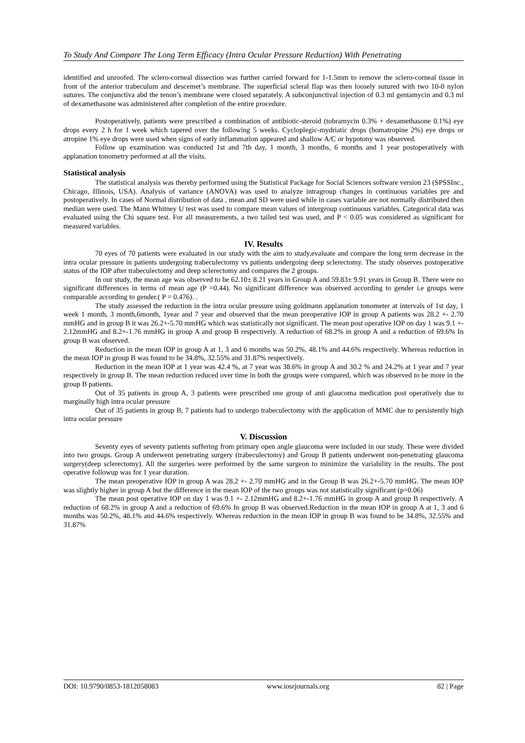To Study And Compare The Long Term Efficacy (Intra Ocular Pressure Reduction) With Penetrating
identified and unroofed. The sclero-corneal dissection was further carried forward for 1-1.5mm to remove the sclero-corneal tissue in front of the anterior trabeculum and descemet’s membrane. The superficial scleral flap was then loosely sutured with two 10-0 nylon sutures. The conjunctiva abd the tenon’s membrane were closed separately. A subconjunctival injection of 0.3 ml gentamycin and 0.3 ml of dexamethasone was administered after completion of the entire procedure.
Postoperatively, patients were prescribed a combination of antibiotic-steroid (tobramycin 0.3% + dexamethasone 0.1%) eye drops every 2 h for 1 week which tapered over the following 5 weeks. Cycloplegic-mydriatic drops (homatropine 2%) eye drops or atropine 1% eye drops were used when signs of early inflammation appeared and shallow A/C or hypotony was observed.
Follow up examination was conducted 1st and 7th day, 1 month, 3 months, 6 months and 1 year postoperatively with applanation tonometry performed at all the visits.
Statistical analysis
The statistical analysis was thereby performed using the Statistical Package for Social Sciences software version 23 (SPSSInc., Chicago, Illinois, USA). Analysis of variance (ANOVA) was used to analyze intragroup changes in continuous variables pre and postoperatively. In cases of Normal distribution of data , mean and SD were used while in cases variable are not normally distributed then median were used. The Mann Whitney U test was used to compare mean values of intergroup continuous variables. Categorical data was evaluated using the Chi square test. For all measurements, a two tailed test was used, and P < 0.05 was considered as significant for measured variables.
IV. Results
70 eyes of 70 patients were evaluated in our study with the aim to study,evaluate and compare the long term decrease in the intra ocular pressure in patients undergoing trabeculectomy vs patients undergoing deep sclerectomy. The study observes postoperative status of the IOP after trabeculectomy and deep sclerectomy and compares the 2 groups.
In our study, the mean age was observed to be 62.10± 8.21 years in Group A and 59.83± 9.91 years in Group B. There were no significant differences in terms of mean age (P =0.44). No significant difference was observed according to gender i.e groups were comparable according to gender.( P = 0.476). .
The study assessed the reduction in the intra ocular pressure using goldmann applanation tonometer at intervals of 1st day, 1 week 1 month, 3 month,6month, 1year and 7 year and observed that the mean preoperative IOP in group A patients was 28.2 +- 2.70 mmHG and in group B it was 26.2+-5.70 mmHG which was statistically not significant. The mean post operative IOP on day 1 was 9.1 +- 2.12mmHG and 8.2+-1.76 mmHG in group A and group B respectively. A reduction of 68.2% in group A and a reduction of 69.6% In group B was observed.
Reduction in the mean IOP in group A at 1, 3 and 6 months was 50.2%, 48.1% and 44.6% respectively. Whereas reduction in the mean IOP in group B was found to be 34.8%, 32.55% and 31.87% respectively.
Reduction in the mean IOP at 1 year was 42.4 %, at 7 year was 38.6% in group A and 30.2 % and 24.2% at 1 year and 7 year respectively in group B. The mean reduction reduced over time in both the groups were compared, which was observed to be more in the group B patients.
Out of 35 patients in group A, 3 patients were prescribed one group of anti glaucoma medication post operatively due to marginally high intra ocular pressure
Out of 35 patients in group B, 7 patients had to undergo trabeculectomy with the application of MMC due to persistently high intra ocular pressure
V. Discussion
Seventy eyes of seventy patients suffering from primary open angle glaucoma were included in our study. These were divided into two groups. Group A underwent penetrating surgery (trabeculectomy) and Group B patients underwent non-penetrating glaucoma surgery(deep sclerectomy). All the surgeries were performed by the same surgeon to minimize the variability in the results. The post operative followup was for 1 year duration.
The mean preoperative IOP in group A was 28.2 +- 2.70 mmHG and in the Group B was 26.2+-5.70 mmHG. The mean IOP was slightly higher in group A but the difference in the mean IOP of the two groups was not statistically significant (p=0.06)
The mean post operative IOP on day 1 was 9.1 +- 2.12mmHG and 8.2+-1.76 mmHG in group A and group B respectively. A reduction of 68.2% in group A and a reduction of 69.6% In group B was observed.Reduction in the mean IOP in group A at 1, 3 and 6 months was 50.2%, 48.1% and 44.6% respectively. Whereas reduction in the mean IOP in group B was found to be 34.8%, 32.55% and 31.87%
DOI: 10.9790/0853-1812058083 www.iosrjournals.org 82 | Page